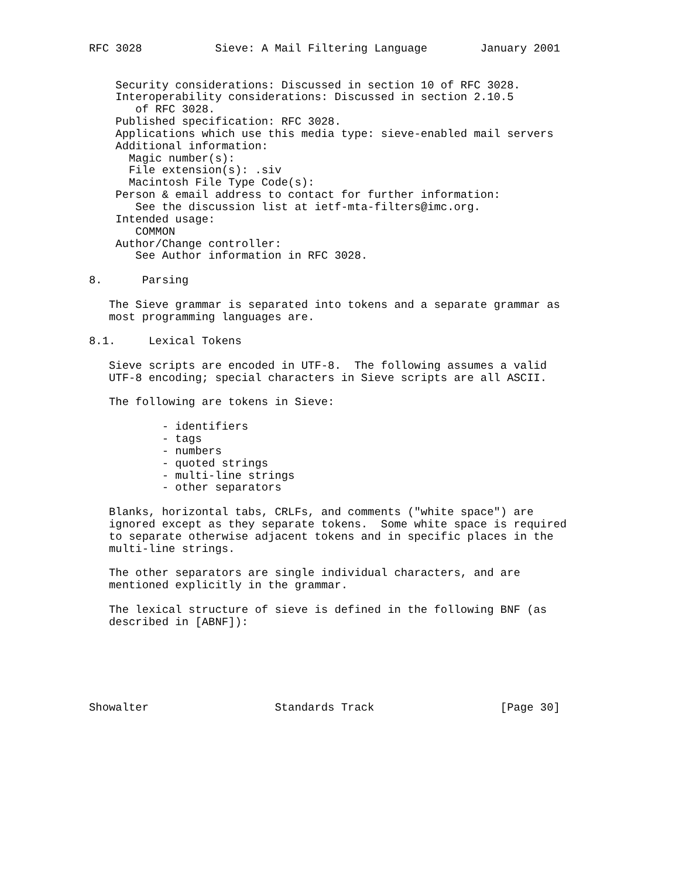RFC 3028           Sieve: A Mail Filtering Language        January 2001


    Security considerations: Discussed in section 10 of RFC 3028.
    Interoperability considerations: Discussed in section 2.10.5
       of RFC 3028.
    Published specification: RFC 3028.
    Applications which use this media type: sieve-enabled mail servers
    Additional information:
      Magic number(s):
      File extension(s): .siv
      Macintosh File Type Code(s):
    Person & email address to contact for further information:
       See the discussion list at ietf-mta-filters@imc.org.
    Intended usage:
       COMMON
    Author/Change controller:
       See Author information in RFC 3028.

8.      Parsing

   The Sieve grammar is separated into tokens and a separate grammar as
   most programming languages are.

8.1.     Lexical Tokens

   Sieve scripts are encoded in UTF-8.  The following assumes a valid
   UTF-8 encoding; special characters in Sieve scripts are all ASCII.

   The following are tokens in Sieve:

           - identifiers
           - tags
           - numbers
           - quoted strings
           - multi-line strings
           - other separators

   Blanks, horizontal tabs, CRLFs, and comments ("white space") are
   ignored except as they separate tokens.  Some white space is required
   to separate otherwise adjacent tokens and in specific places in the
   multi-line strings.

   The other separators are single individual characters, and are
   mentioned explicitly in the grammar.

   The lexical structure of sieve is defined in the following BNF (as
   described in [ABNF]):






Showalter                   Standards Track                   [Page 30]